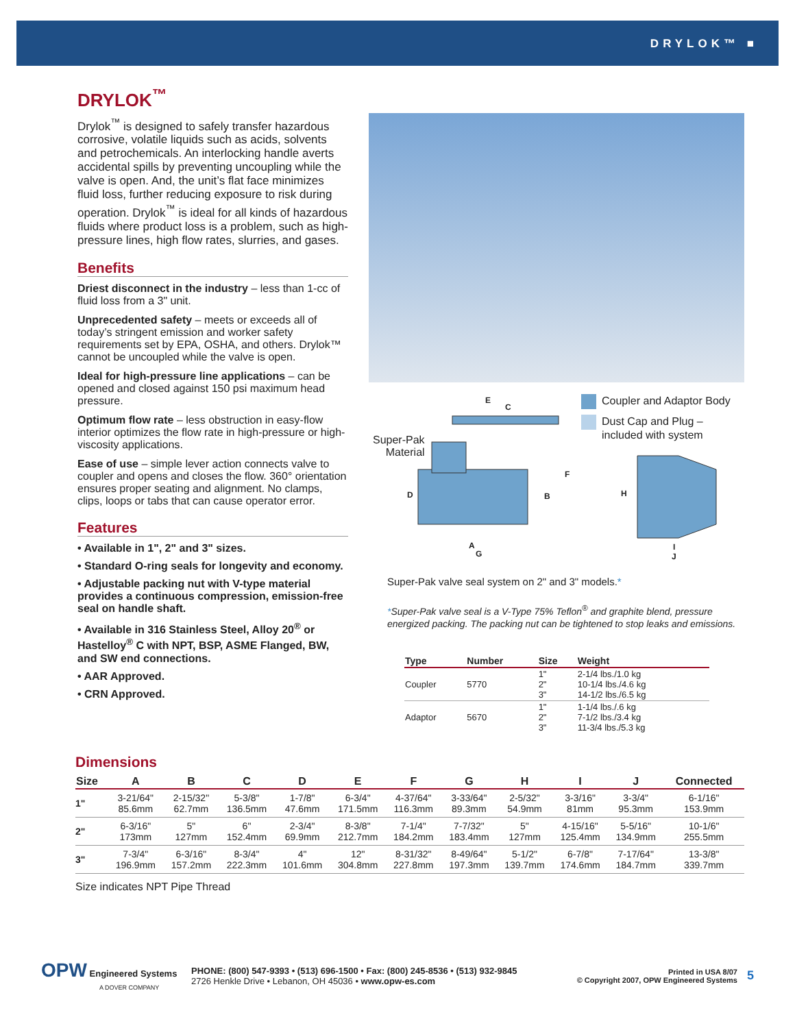DRYLOK™ ■
DRYLOK<sup>™</sup>
Drylok<sup>™</sup> is designed to safely transfer hazardous corrosive, volatile liquids such as acids, solvents and petrochemicals. An interlocking handle averts accidental spills by preventing uncoupling while the valve is open. And, the unit’s flat face minimizes fluid loss, further reducing exposure to risk during operation. Drylok<sup>™</sup> is ideal for all kinds of hazardous fluids where product loss is a problem, such as high-pressure lines, high flow rates, slurries, and gases.
Benefits
Driest disconnect in the industry – less than 1-cc of fluid loss from a 3" unit.
Unprecedented safety – meets or exceeds all of today’s stringent emission and worker safety requirements set by EPA, OSHA, and others. Drylok™ cannot be uncoupled while the valve is open.
Ideal for high-pressure line applications – can be opened and closed against 150 psi maximum head pressure.
Optimum flow rate – less obstruction in easy-flow interior optimizes the flow rate in high-pressure or high-viscosity applications.
Ease of use – simple lever action connects valve to coupler and opens and closes the flow. 360° orientation ensures proper seating and alignment. No clamps, clips, loops or tabs that can cause operator error.
Features
• Available in 1", 2" and 3" sizes.
• Standard O-ring seals for longevity and economy.
• Adjustable packing nut with V-type material provides a continuous compression, emission-free seal on handle shaft.
• Available in 316 Stainless Steel, Alloy 20<sup>®</sup> or Hastelloy<sup>®</sup> C with NPT, BSP, ASME Flanged, BW, and SW end connections.
• AAR Approved.
• CRN Approved.
Super-Pak
Material
E
C
F
D B
A
G
H
I
J
Coupler and Adaptor Body
Dust Cap and Plug –
included with system
Super-Pak valve seal system on 2" and 3" models.*
*Super-Pak valve seal is a V-Type 75% Teflon<sup>®</sup> and graphite blend, pressure energized packing. The packing nut can be tightened to stop leaks and emissions.
| Type | Number | Size | Weight |
| --- | --- | --- | --- |
| Coupler | 5770 | 1" 2" 3" | 2-1/4 lbs./1.0 kg 10-1/4 lbs./4.6 kg 14-1/2 lbs./6.5 kg |
| Adaptor | 5670 | 1" 2" 3" | 1-1/4 lbs./.6 kg 7-1/2 lbs./3.4 kg 11-3/4 lbs./5.3 kg |
Dimensions
| Size | A | B | C | D | E | F | G | H | I | J | Connected |
| --- | --- | --- | --- | --- | --- | --- | --- | --- | --- | --- | --- |
| 1" | 3-21/64" 85.6mm | 2-15/32" 62.7mm | 5-3/8" 136.5mm | 1-7/8" 47.6mm | 6-3/4" 171.5mm | 4-37/64" 116.3mm | 3-33/64" 89.3mm | 2-5/32" 54.9mm | 3-3/16" 81mm | 3-3/4" 95.3mm | 6-1/16" 153.9mm |
| 2" | 6-3/16" 173mm | 5" 127mm | 6" 152.4mm | 2-3/4" 69.9mm | 8-3/8" 212.7mm | 7-1/4" 184.2mm | 7-7/32" 183.4mm | 5" 127mm | 4-15/16" 125.4mm | 5-5/16" 134.9mm | 10-1/6" 255.5mm |
| 3" | 7-3/4" 196.9mm | 6-3/16" 157.2mm | 8-3/4" 222.3mm | 4" 101.6mm | 12" 304.8mm | 8-31/32" 227.8mm | 8-49/64" 197.3mm | 5-1/2" 139.7mm | 6-7/8" 174.6mm | 7-17/64" 184.7mm | 13-3/8" 339.7mm |
Size indicates NPT Pipe Thread
OPW Engineered Systems
A DOVER COMPANY
PHONE: (800) 547-9393 • (513) 696-1500 • Fax: (800) 245-8536 • (513) 932-9845
2726 Henkle Drive • Lebanon, OH 45036 • www.opw-es.com
Printed in USA 8/07
© Copyright 2007, OPW Engineered Systems
5